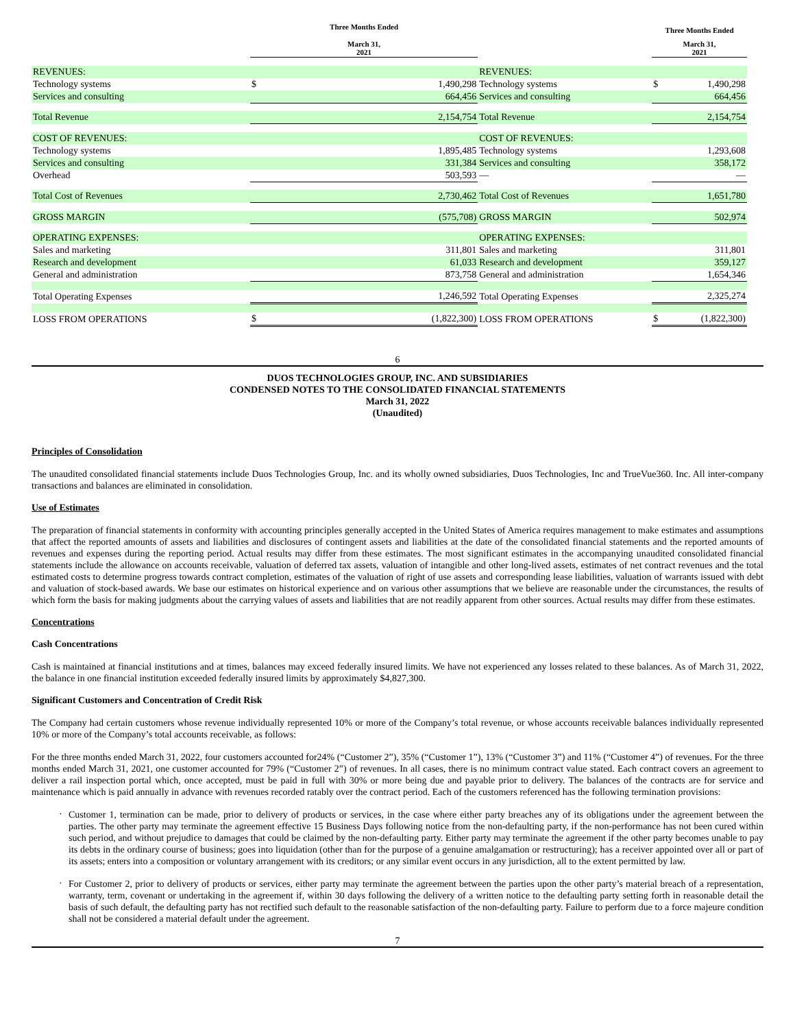| | Three Months Ended | | | Three Months Ended | |
| --- | --- | --- | --- | --- | --- |
| | March 31, 2021 | | | March 31, 2021 | |
| REVENUES: | | | REVENUES: | | |
| Technology systems | $ | 1,490,298 | Technology systems | $ | 1,490,298 |
| Services and consulting | | 664,456 | Services and consulting | | 664,456 |
| Total Revenue | | 2,154,754 | Total Revenue | | 2,154,754 |
| COST OF REVENUES: | | | COST OF REVENUES: | | |
| Technology systems | | 1,895,485 | Technology systems | | 1,293,608 |
| Services and consulting | | 331,384 | Services and consulting | | 358,172 |
| Overhead | | 503,593 | — | | — |
| Total Cost of Revenues | | 2,730,462 | Total Cost of Revenues | | 1,651,780 |
| GROSS MARGIN | | (575,708) | GROSS MARGIN | | 502,974 |
| OPERATING EXPENSES: | | | OPERATING EXPENSES: | | |
| Sales and marketing | | 311,801 | Sales and marketing | | 311,801 |
| Research and development | | 61,033 | Research and development | | 359,127 |
| General and administration | | 873,758 | General and administration | | 1,654,346 |
| Total Operating Expenses | | 1,246,592 | Total Operating Expenses | | 2,325,274 |
| LOSS FROM OPERATIONS | $ | (1,822,300) | LOSS FROM OPERATIONS | $ | (1,822,300) |
6
DUOS TECHNOLOGIES GROUP, INC. AND SUBSIDIARIES
CONDENSED NOTES TO THE CONSOLIDATED FINANCIAL STATEMENTS
March 31, 2022
(Unaudited)
Principles of Consolidation
The unaudited consolidated financial statements include Duos Technologies Group, Inc. and its wholly owned subsidiaries, Duos Technologies, Inc and TrueVue360. Inc. All inter-company transactions and balances are eliminated in consolidation.
Use of Estimates
The preparation of financial statements in conformity with accounting principles generally accepted in the United States of America requires management to make estimates and assumptions that affect the reported amounts of assets and liabilities and disclosures of contingent assets and liabilities at the date of the consolidated financial statements and the reported amounts of revenues and expenses during the reporting period. Actual results may differ from these estimates. The most significant estimates in the accompanying unaudited consolidated financial statements include the allowance on accounts receivable, valuation of deferred tax assets, valuation of intangible and other long-lived assets, estimates of net contract revenues and the total estimated costs to determine progress towards contract completion, estimates of the valuation of right of use assets and corresponding lease liabilities, valuation of warrants issued with debt and valuation of stock-based awards. We base our estimates on historical experience and on various other assumptions that we believe are reasonable under the circumstances, the results of which form the basis for making judgments about the carrying values of assets and liabilities that are not readily apparent from other sources. Actual results may differ from these estimates.
Concentrations
Cash Concentrations
Cash is maintained at financial institutions and at times, balances may exceed federally insured limits. We have not experienced any losses related to these balances. As of March 31, 2022, the balance in one financial institution exceeded federally insured limits by approximately $4,827,300.
Significant Customers and Concentration of Credit Risk
The Company had certain customers whose revenue individually represented 10% or more of the Company’s total revenue, or whose accounts receivable balances individually represented 10% or more of the Company’s total accounts receivable, as follows:
For the three months ended March 31, 2022, four customers accounted for24% (“Customer 2”), 35% (“Customer 1”), 13% (“Customer 3”) and 11% (“Customer 4”) of revenues. For the three months ended March 31, 2021, one customer accounted for 79% (“Customer 2”) of revenues. In all cases, there is no minimum contract value stated. Each contract covers an agreement to deliver a rail inspection portal which, once accepted, must be paid in full with 30% or more being due and payable prior to delivery. The balances of the contracts are for service and maintenance which is paid annually in advance with revenues recorded ratably over the contract period. Each of the customers referenced has the following termination provisions:
·
Customer 1, termination can be made, prior to delivery of products or services, in the case where either party breaches any of its obligations under the agreement between the parties. The other party may terminate the agreement effective 15 Business Days following notice from the non-defaulting party, if the non-performance has not been cured within such period, and without prejudice to damages that could be claimed by the non-defaulting party. Either party may terminate the agreement if the other party becomes unable to pay its debts in the ordinary course of business; goes into liquidation (other than for the purpose of a genuine amalgamation or restructuring); has a receiver appointed over all or part of its assets; enters into a composition or voluntary arrangement with its creditors; or any similar event occurs in any jurisdiction, all to the extent permitted by law.
·
For Customer 2, prior to delivery of products or services, either party may terminate the agreement between the parties upon the other party’s material breach of a representation, warranty, term, covenant or undertaking in the agreement if, within 30 days following the delivery of a written notice to the defaulting party setting forth in reasonable detail the basis of such default, the defaulting party has not rectified such default to the reasonable satisfaction of the non-defaulting party. Failure to perform due to a force majeure condition shall not be considered a material default under the agreement.
7